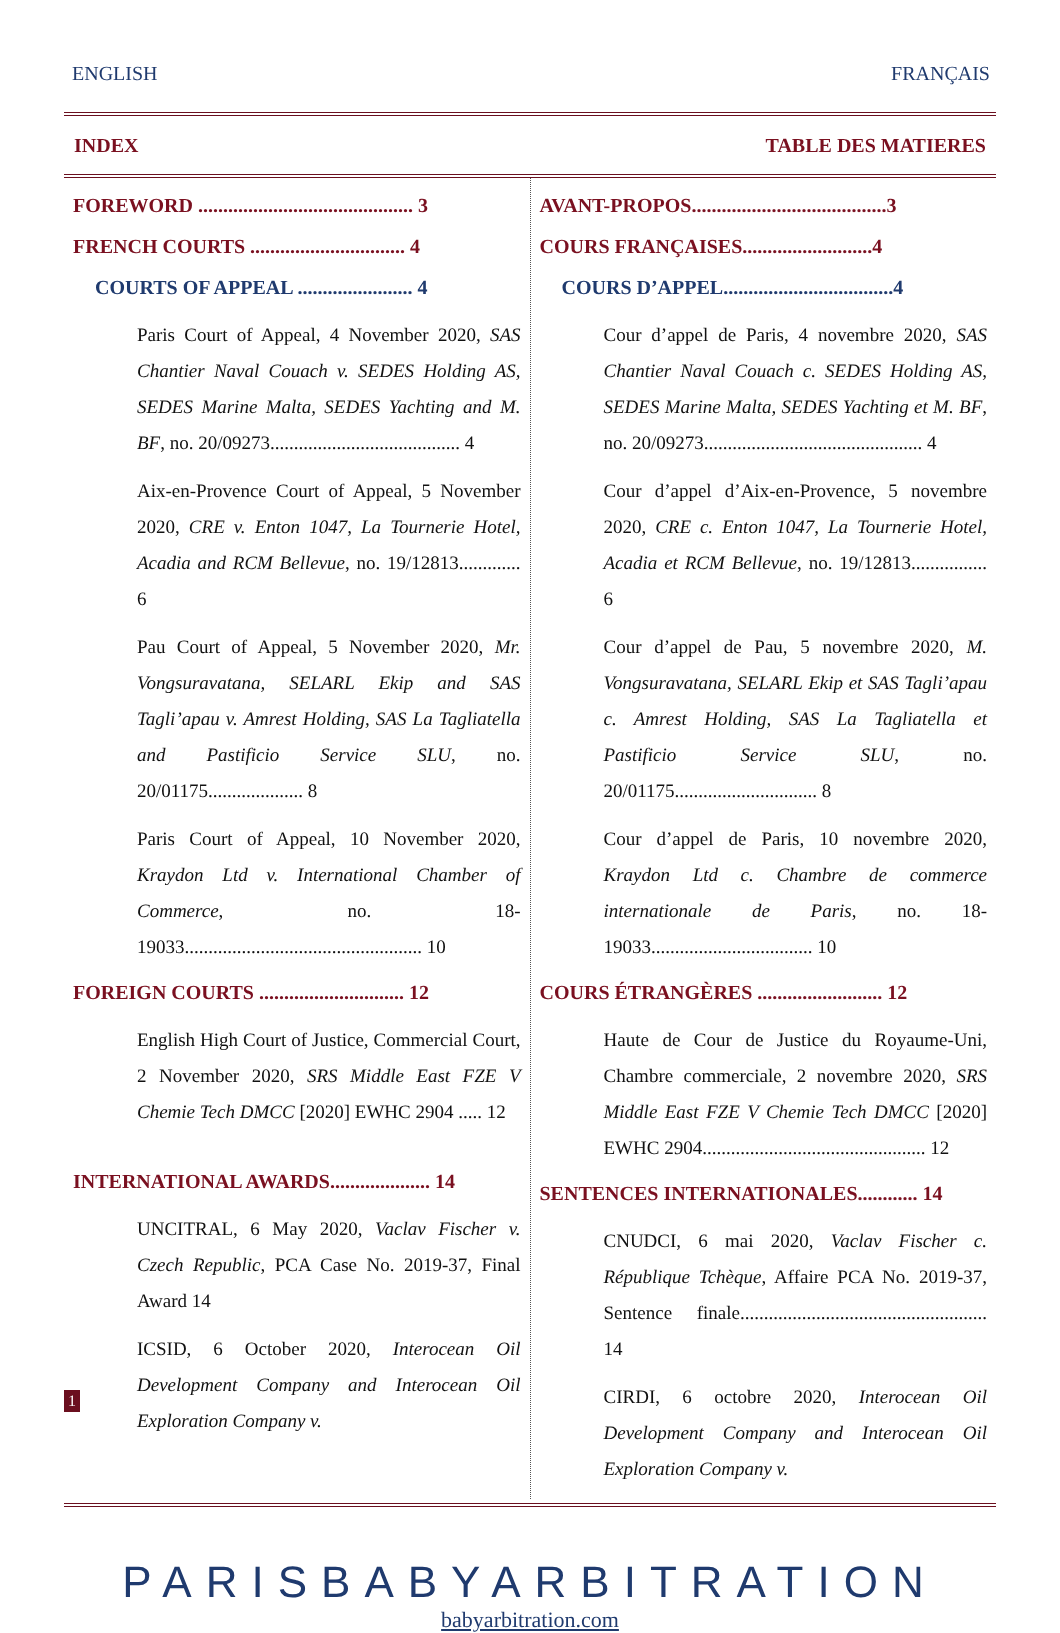ENGLISH FRANÇAIS
INDEX TABLE DES MATIERES
FOREWORD ........................................... 3
FRENCH COURTS ............................... 4
COURTS OF APPEAL ....................... 4
Paris Court of Appeal, 4 November 2020, SAS Chantier Naval Couach v. SEDES Holding AS, SEDES Marine Malta, SEDES Yachting and M. BF, no. 20/09273........................................ 4
Aix-en-Provence Court of Appeal, 5 November 2020, CRE v. Enton 1047, La Tournerie Hotel, Acadia and RCM Bellevue, no. 19/12813............. 6
Pau Court of Appeal, 5 November 2020, Mr. Vongsuravatana, SELARL Ekip and SAS Tagli’apau v. Amrest Holding, SAS La Tagliatella and Pastificio Service SLU, no. 20/01175.................... 8
Paris Court of Appeal, 10 November 2020, Kraydon Ltd v. International Chamber of Commerce, no. 18-19033.................................................. 10
FOREIGN COURTS ............................. 12
English High Court of Justice, Commercial Court, 2 November 2020, SRS Middle East FZE V Chemie Tech DMCC [2020] EWHC 2904 ..... 12
INTERNATIONAL AWARDS.................... 14
UNCITRAL, 6 May 2020, Vaclav Fischer v. Czech Republic, PCA Case No. 2019-37, Final Award 14
ICSID, 6 October 2020, Interocean Oil Development Company and Interocean Oil Exploration Company v.
AVANT-PROPOS.......................................3
COURS FRANÇAISES..........................4
COURS D’APPEL..................................4
Cour d’appel de Paris, 4 novembre 2020, SAS Chantier Naval Couach c. SEDES Holding AS, SEDES Marine Malta, SEDES Yachting et M. BF, no. 20/09273.............................................. 4
Cour d’appel d’Aix-en-Provence, 5 novembre 2020, CRE c. Enton 1047, La Tournerie Hotel, Acadia et RCM Bellevue, no. 19/12813................ 6
Cour d’appel de Pau, 5 novembre 2020, M. Vongsuravatana, SELARL Ekip et SAS Tagli’apau c. Amrest Holding, SAS La Tagliatella et Pastificio Service SLU, no. 20/01175.............................. 8
Cour d’appel de Paris, 10 novembre 2020, Kraydon Ltd c. Chambre de commerce internationale de Paris, no. 18-19033.................................. 10
COURS ÉTRANGÈRES ......................... 12
Haute de Cour de Justice du Royaume-Uni, Chambre commerciale, 2 novembre 2020, SRS Middle East FZE V Chemie Tech DMCC [2020] EWHC 2904............................................... 12
SENTENCES INTERNATIONALES............ 14
CNUDCI, 6 mai 2020, Vaclav Fischer c. République Tchèque, Affaire PCA No. 2019-37, Sentence finale.................................................... 14
CIRDI, 6 octobre 2020, Interocean Oil Development Company and Interocean Oil Exploration Company v.
PARISBABYARBITRATION
babyarbitration.com
1